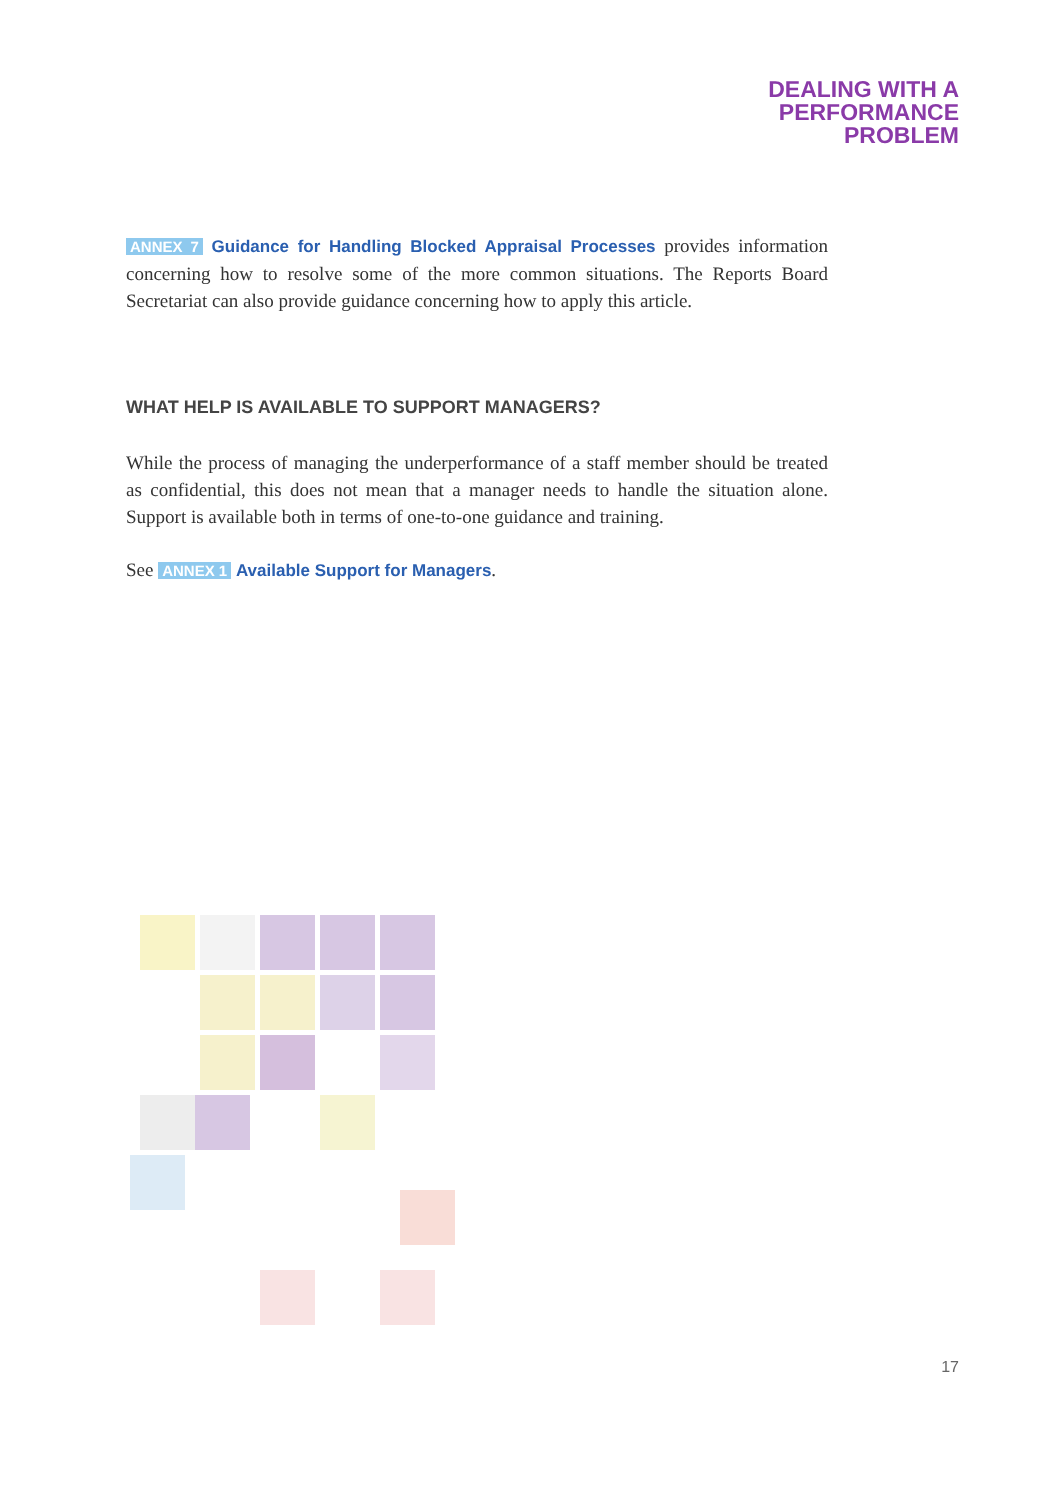DEALING WITH A
PERFORMANCE
PROBLEM
ANNEX 7 Guidance for Handling Blocked Appraisal Processes provides information concerning how to resolve some of the more common situations. The Reports Board Secretariat can also provide guidance concerning how to apply this article.
WHAT HELP IS AVAILABLE TO SUPPORT MANAGERS?
While the process of managing the underperformance of a staff member should be treated as confidential, this does not mean that a manager needs to handle the situation alone. Support is available both in terms of one-to-one guidance and training.
See ANNEX 1 Available Support for Managers.
17